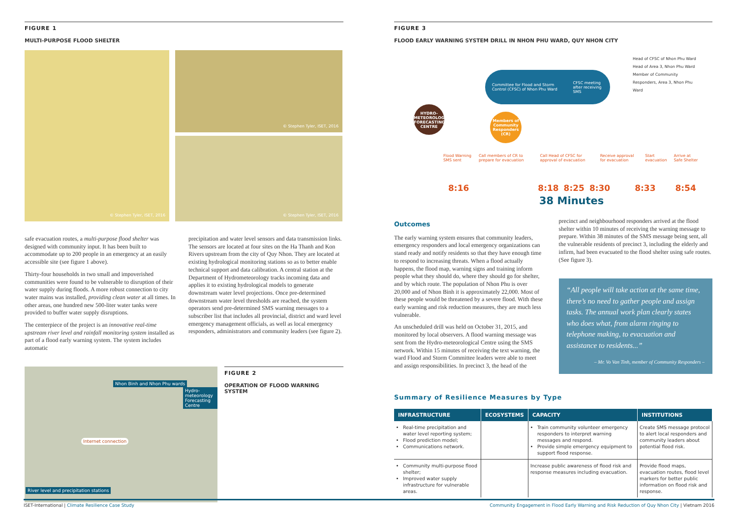FIGURE 1
MULTI-PURPOSE FLOOD SHELTER
© Stephen Tyler, ISET, 2016
© Stephen Tyler, ISET, 2016
© Stephen Tyler, ISET, 2016
safe evacuation routes, a multi-purpose flood shelter was designed with community input. It has been built to accommodate up to 200 people in an emergency at an easily accessible site (see figure 1 above).
Thirty-four households in two small and impoverished communities were found to be vulnerable to disruption of their water supply during floods. A more robust connection to city water mains was installed, providing clean water at all times. In other areas, one hundred new 500-liter water tanks were provided to buffer water supply disruptions.
The centerpiece of the project is an innovative real-time upstream river level and rainfall monitoring system installed as part of a flood early warning system. The system includes automatic
precipitation and water level sensors and data transmission links. The sensors are located at four sites on the Ha Thanh and Kon Rivers upstream from the city of Quy Nhon. They are located at existing hydrological monitoring stations so as to better enable technical support and data calibration. A central station at the Department of Hydrometeorology tracks incoming data and applies it to existing hydrological models to generate downstream water level projections. Once pre-determined downstream water level thresholds are reached, the system operators send pre-determined SMS warning messages to a subscriber list that includes all provincial, district and ward level emergency management officials, as well as local emergency responders, administrators and community leaders (see figure 2).
Nhon Binh and Nhon Phu wards
Hydro-meteorology Forecasting Centre
Internet connection
River level and precipitation stations
FIGURE 2
OPERATION OF FLOOD WARNING SYSTEM
FIGURE 3
FLOOD EARLY WARNING SYSTEM DRILL IN NHON PHU WARD, QUY NHON CITY
HYDRO-METEOROLOGY FORECASTING CENTRE
Committee for Flood and Storm Control (CFSC) of Nhon Phu Ward CFSC meeting after receiving SMS
Members of Community Responders (CR)
Head of CFSC of Nhon Phu Ward
Head of Area 3, Nhon Phu Ward
Member of Community Responders, Area 3, Nhon Phu Ward
Flood Warning SMS sent Call members of CR to prepare for evacuation Call Head of CFSC for approval of evacuation Receive approval for evacuation Start evacuation Arrive at Safe Shelter
8:16 8:18 8:25 8:30 8:33 8:54
38 Minutes
Outcomes
The early warning system ensures that community leaders, emergency responders and local emergency organizations can stand ready and notify residents so that they have enough time to respond to increasing threats. When a flood actually happens, the flood map, warning signs and training inform people what they should do, where they should go for shelter, and by which route. The population of Nhon Phu is over 20,000 and of Nhon Binh it is approximately 22,000. Most of these people would be threatened by a severe flood. With these early warning and risk reduction measures, they are much less vulnerable.
An unscheduled drill was held on October 31, 2015, and monitored by local observers. A flood warning message was sent from the Hydro-meteorological Centre using the SMS network. Within 15 minutes of receiving the text warning, the ward Flood and Storm Committee leaders were able to meet and assign responsibilities. In precinct 3, the head of the
precinct and neighbourhood responders arrived at the flood shelter within 10 minutes of receiving the warning message to prepare. Within 38 minutes of the SMS message being sent, all the vulnerable residents of precinct 3, including the elderly and infirm, had been evacuated to the flood shelter using safe routes. (See figure 3).
“All people will take action at the same time, there’s no need to gather people and assign tasks. The annual work plan clearly states who does what, from alarm ringing to telephone making, to evacuation and assistance to residents...”
– Mr. Vo Van Tinh, member of Community Responders –
Summary of Resilience Measures by Type
| INFRASTRUCTURE | ECOSYSTEMS | CAPACITY | INSTITUTIONS |
| --- | --- | --- | --- |
| Real-time precipitation and water level reporting system; Flood prediction model; Communications network. | | Train community volunteer emergency responders to interpret warning messages and respond. Provide simple emergency equipment to support flood response. | Create SMS message protocol to alert local responders and community leaders about potential flood risk. |
| Community multi-purpose flood shelter; Improved water supply infrastructure for vulnerable areas. | | Increase public awareness of flood risk and response measures including evacuation. | Provide flood maps, evacuation routes, flood level markers for better public information on flood risk and response. |
ISET-International | Climate Resilience Case Study Community Engagement in Flood Early Warning and Risk Reduction of Quy Nhon City | Vietnam 2016